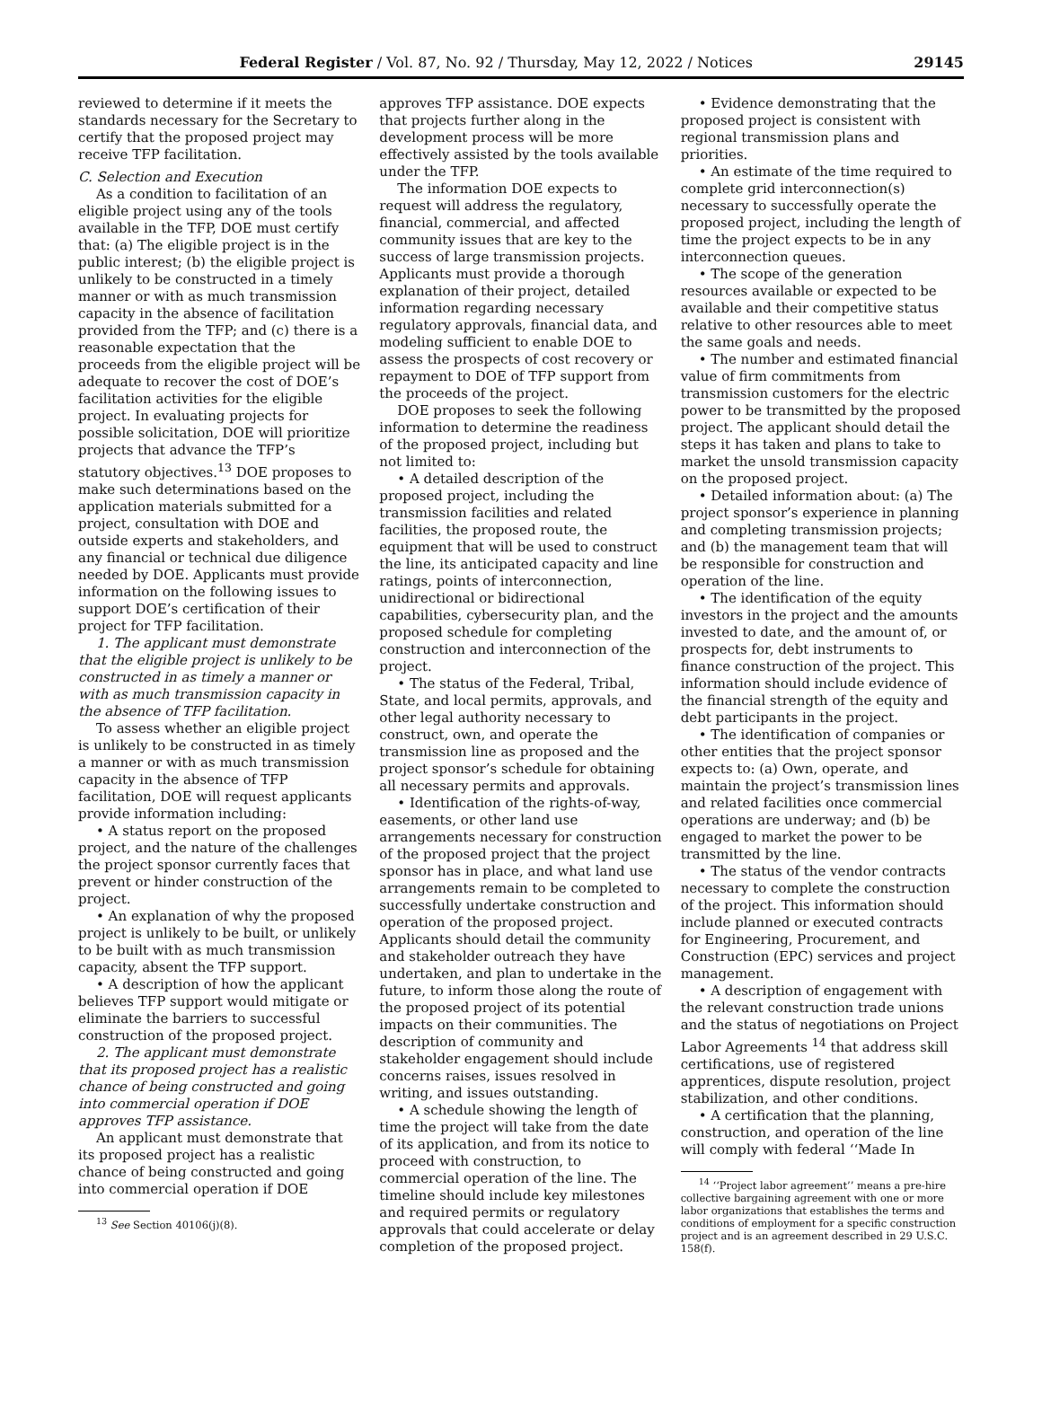Federal Register / Vol. 87, No. 92 / Thursday, May 12, 2022 / Notices 29145
reviewed to determine if it meets the standards necessary for the Secretary to certify that the proposed project may receive TFP facilitation.
C. Selection and Execution
As a condition to facilitation of an eligible project using any of the tools available in the TFP, DOE must certify that: (a) The eligible project is in the public interest; (b) the eligible project is unlikely to be constructed in a timely manner or with as much transmission capacity in the absence of facilitation provided from the TFP; and (c) there is a reasonable expectation that the proceeds from the eligible project will be adequate to recover the cost of DOE’s facilitation activities for the eligible project. In evaluating projects for possible solicitation, DOE will prioritize projects that advance the TFP’s statutory objectives.<sup>13</sup> DOE proposes to make such determinations based on the application materials submitted for a project, consultation with DOE and outside experts and stakeholders, and any financial or technical due diligence needed by DOE. Applicants must provide information on the following issues to support DOE’s certification of their project for TFP facilitation.
1. The applicant must demonstrate that the eligible project is unlikely to be constructed in as timely a manner or with as much transmission capacity in the absence of TFP facilitation.
To assess whether an eligible project is unlikely to be constructed in as timely a manner or with as much transmission capacity in the absence of TFP facilitation, DOE will request applicants provide information including:
• A status report on the proposed project, and the nature of the challenges the project sponsor currently faces that prevent or hinder construction of the project.
• An explanation of why the proposed project is unlikely to be built, or unlikely to be built with as much transmission capacity, absent the TFP support.
• A description of how the applicant believes TFP support would mitigate or eliminate the barriers to successful construction of the proposed project.
2. The applicant must demonstrate that its proposed project has a realistic chance of being constructed and going into commercial operation if DOE approves TFP assistance.
An applicant must demonstrate that its proposed project has a realistic chance of being constructed and going into commercial operation if DOE
<sup>13</sup> See Section 40106(j)(8).
approves TFP assistance. DOE expects that projects further along in the development process will be more effectively assisted by the tools available under the TFP.
The information DOE expects to request will address the regulatory, financial, commercial, and affected community issues that are key to the success of large transmission projects. Applicants must provide a thorough explanation of their project, detailed information regarding necessary regulatory approvals, financial data, and modeling sufficient to enable DOE to assess the prospects of cost recovery or repayment to DOE of TFP support from the proceeds of the project.
DOE proposes to seek the following information to determine the readiness of the proposed project, including but not limited to:
• A detailed description of the proposed project, including the transmission facilities and related facilities, the proposed route, the equipment that will be used to construct the line, its anticipated capacity and line ratings, points of interconnection, unidirectional or bidirectional capabilities, cybersecurity plan, and the proposed schedule for completing construction and interconnection of the project.
• The status of the Federal, Tribal, State, and local permits, approvals, and other legal authority necessary to construct, own, and operate the transmission line as proposed and the project sponsor’s schedule for obtaining all necessary permits and approvals.
• Identification of the rights-of-way, easements, or other land use arrangements necessary for construction of the proposed project that the project sponsor has in place, and what land use arrangements remain to be completed to successfully undertake construction and operation of the proposed project. Applicants should detail the community and stakeholder outreach they have undertaken, and plan to undertake in the future, to inform those along the route of the proposed project of its potential impacts on their communities. The description of community and stakeholder engagement should include concerns raises, issues resolved in writing, and issues outstanding.
• A schedule showing the length of time the project will take from the date of its application, and from its notice to proceed with construction, to commercial operation of the line. The timeline should include key milestones and required permits or regulatory approvals that could accelerate or delay completion of the proposed project.
• Evidence demonstrating that the proposed project is consistent with regional transmission plans and priorities.
• An estimate of the time required to complete grid interconnection(s) necessary to successfully operate the proposed project, including the length of time the project expects to be in any interconnection queues.
• The scope of the generation resources available or expected to be available and their competitive status relative to other resources able to meet the same goals and needs.
• The number and estimated financial value of firm commitments from transmission customers for the electric power to be transmitted by the proposed project. The applicant should detail the steps it has taken and plans to take to market the unsold transmission capacity on the proposed project.
• Detailed information about: (a) The project sponsor’s experience in planning and completing transmission projects; and (b) the management team that will be responsible for construction and operation of the line.
• The identification of the equity investors in the project and the amounts invested to date, and the amount of, or prospects for, debt instruments to finance construction of the project. This information should include evidence of the financial strength of the equity and debt participants in the project.
• The identification of companies or other entities that the project sponsor expects to: (a) Own, operate, and maintain the project’s transmission lines and related facilities once commercial operations are underway; and (b) be engaged to market the power to be transmitted by the line.
• The status of the vendor contracts necessary to complete the construction of the project. This information should include planned or executed contracts for Engineering, Procurement, and Construction (EPC) services and project management.
• A description of engagement with the relevant construction trade unions and the status of negotiations on Project Labor Agreements <sup>14</sup> that address skill certifications, use of registered apprentices, dispute resolution, project stabilization, and other conditions.
• A certification that the planning, construction, and operation of the line will comply with federal ‘‘Made In
<sup>14</sup> ‘‘Project labor agreement’’ means a pre-hire collective bargaining agreement with one or more labor organizations that establishes the terms and conditions of employment for a specific construction project and is an agreement described in 29 U.S.C. 158(f).